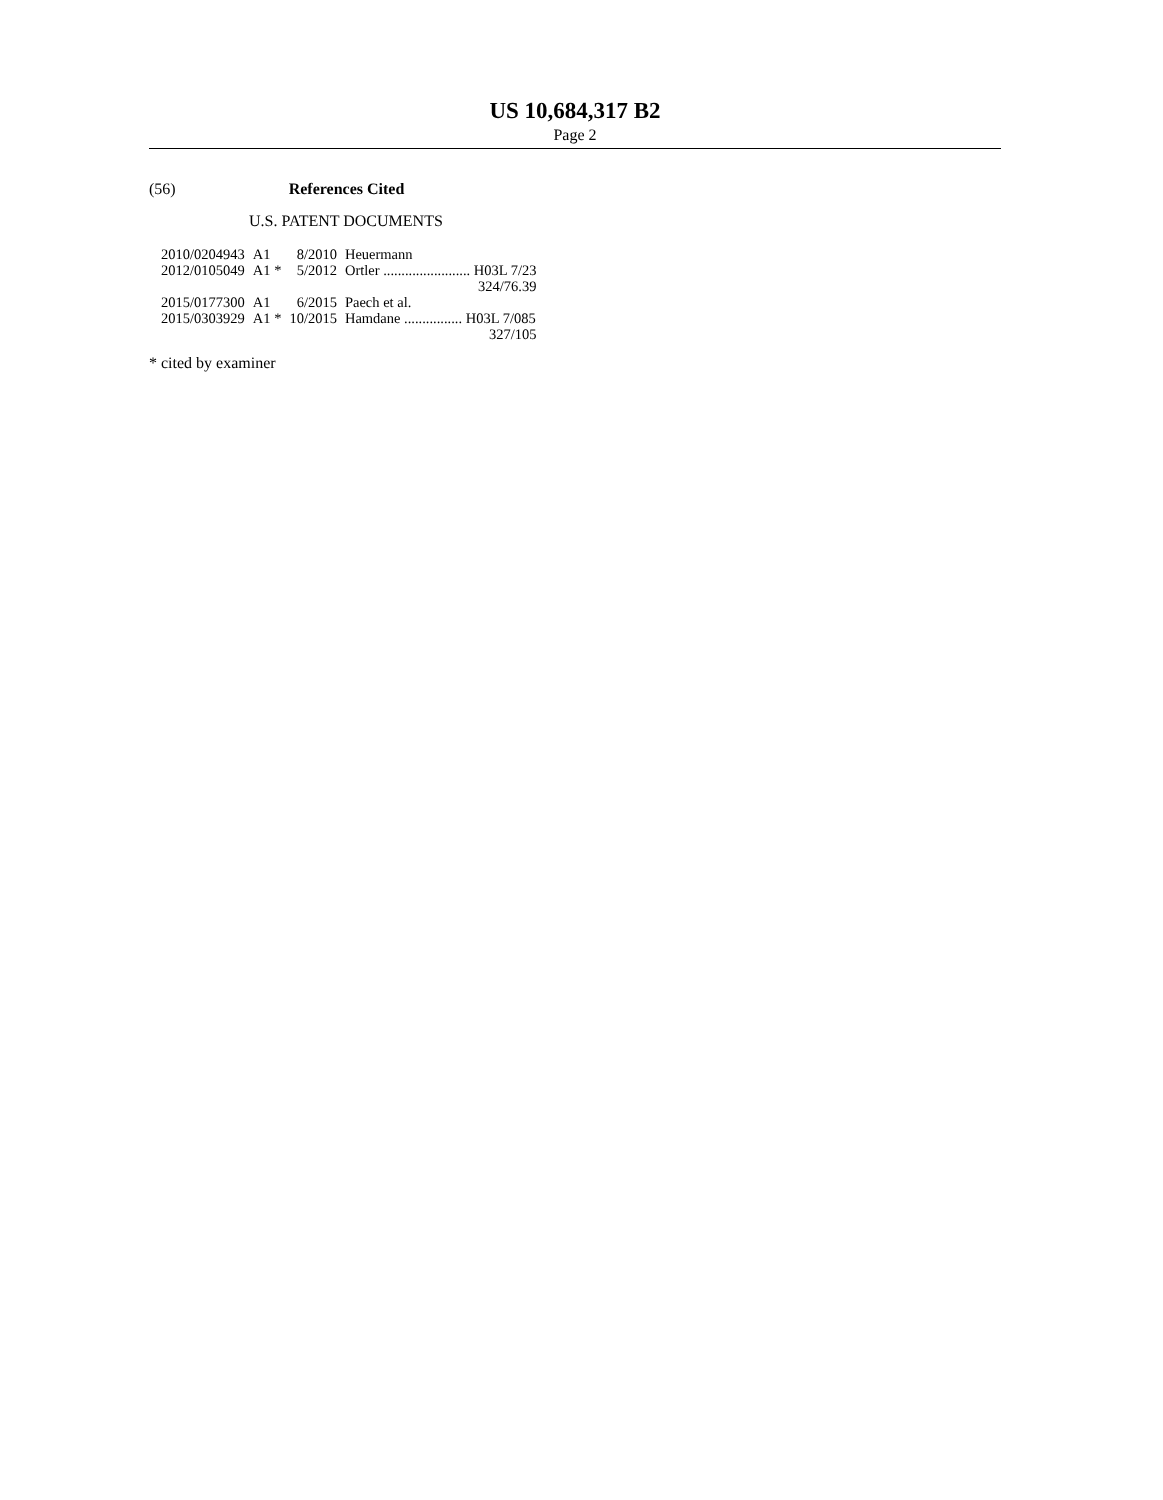US 10,684,317 B2
Page 2
(56) References Cited
U.S. PATENT DOCUMENTS
| 2010/0204943 | A1 | 8/2010 | Heuermann |
| 2012/0105049 | A1 * | 5/2012 | Ortler ........................ H03L 7/23 |
| | | | 324/76.39 |
| 2015/0177300 | A1 | 6/2015 | Paech et al. |
| 2015/0303929 | A1 * | 10/2015 | Hamdane ................ H03L 7/085 |
| | | | 327/105 |
* cited by examiner